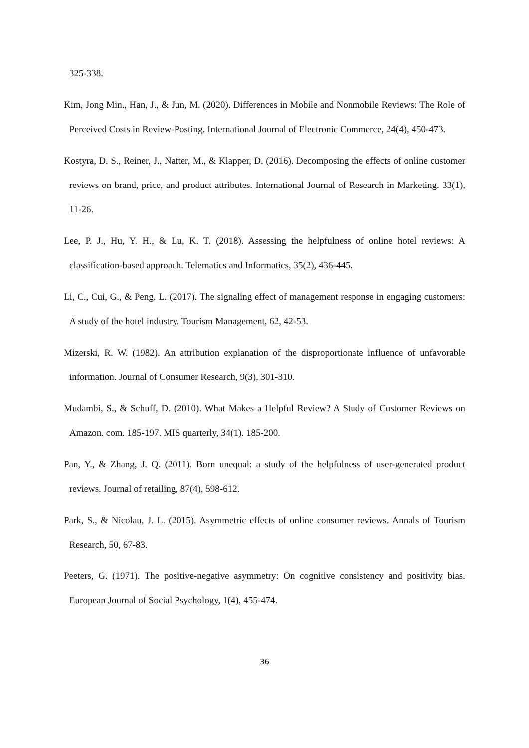325-338.
Kim, Jong Min., Han, J., & Jun, M. (2020). Differences in Mobile and Nonmobile Reviews: The Role of Perceived Costs in Review-Posting. International Journal of Electronic Commerce, 24(4), 450-473.
Kostyra, D. S., Reiner, J., Natter, M., & Klapper, D. (2016). Decomposing the effects of online customer reviews on brand, price, and product attributes. International Journal of Research in Marketing, 33(1), 11-26.
Lee, P. J., Hu, Y. H., & Lu, K. T. (2018). Assessing the helpfulness of online hotel reviews: A classification-based approach. Telematics and Informatics, 35(2), 436-445.
Li, C., Cui, G., & Peng, L. (2017). The signaling effect of management response in engaging customers: A study of the hotel industry. Tourism Management, 62, 42-53.
Mizerski, R. W. (1982). An attribution explanation of the disproportionate influence of unfavorable information. Journal of Consumer Research, 9(3), 301-310.
Mudambi, S., & Schuff, D. (2010). What Makes a Helpful Review? A Study of Customer Reviews on Amazon. com. 185-197. MIS quarterly, 34(1). 185-200.
Pan, Y., & Zhang, J. Q. (2011). Born unequal: a study of the helpfulness of user-generated product reviews. Journal of retailing, 87(4), 598-612.
Park, S., & Nicolau, J. L. (2015). Asymmetric effects of online consumer reviews. Annals of Tourism Research, 50, 67-83.
Peeters, G. (1971). The positive-negative asymmetry: On cognitive consistency and positivity bias. European Journal of Social Psychology, 1(4), 455-474.
36